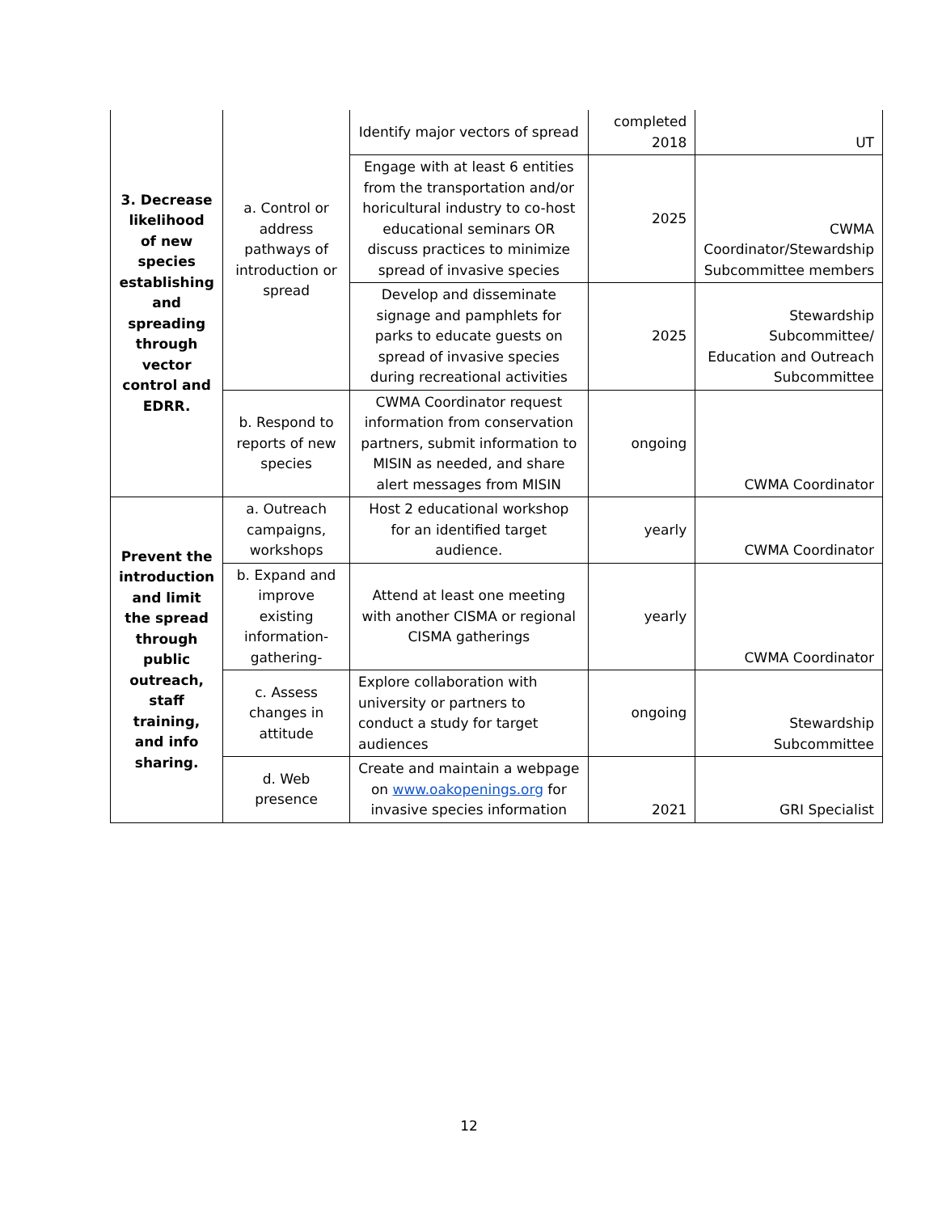| 3. Decrease likelihood of new species establishing and spreading through vector control and EDRR. | a. Control or address pathways of introduction or spread | Identify major vectors of spread | completed 2018 | UT |
| | | Engage with at least 6 entities from the transportation and/or horicultural industry to co-host educational seminars OR discuss practices to minimize spread of invasive species | 2025 | CWMA Coordinator/Stewardship Subcommittee members |
| | | Develop and disseminate signage and pamphlets for parks to educate guests on spread of invasive species during recreational activities | 2025 | Stewardship Subcommittee/ Education and Outreach Subcommittee |
| | b. Respond to reports of new species | CWMA Coordinator request information from conservation partners, submit information to MISIN as needed, and share alert messages from MISIN | ongoing | CWMA Coordinator |
| Prevent the introduction and limit the spread through public outreach, staff training, and info sharing. | a. Outreach campaigns, workshops | Host 2 educational workshop for an identified target audience. | yearly | CWMA Coordinator |
| | b. Expand and improve existing information-gathering- | Attend at least one meeting with another CISMA or regional CISMA gatherings | yearly | CWMA Coordinator |
| | c. Assess changes in attitude | Explore collaboration with university or partners to conduct a study for target audiences | ongoing | Stewardship Subcommittee |
| | d. Web presence | Create and maintain a webpage on www.oakopenings.org for invasive species information | 2021 | GRI Specialist |
12